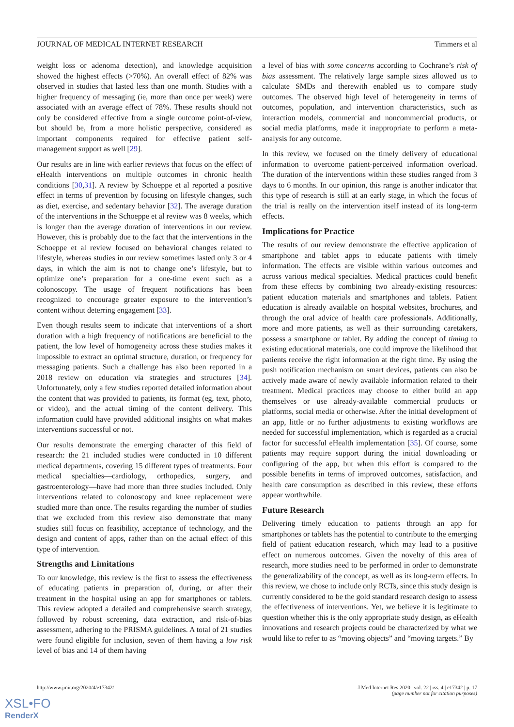JOURNAL OF MEDICAL INTERNET RESEARCH Timmers et al
weight loss or adenoma detection), and knowledge acquisition showed the highest effects (>70%). An overall effect of 82% was observed in studies that lasted less than one month. Studies with a higher frequency of messaging (ie, more than once per week) were associated with an average effect of 78%. These results should not only be considered effective from a single outcome point-of-view, but should be, from a more holistic perspective, considered as important components required for effective patient self-management support as well [29].
Our results are in line with earlier reviews that focus on the effect of eHealth interventions on multiple outcomes in chronic health conditions [30,31]. A review by Schoeppe et al reported a positive effect in terms of prevention by focusing on lifestyle changes, such as diet, exercise, and sedentary behavior [32]. The average duration of the interventions in the Schoeppe et al review was 8 weeks, which is longer than the average duration of interventions in our review. However, this is probably due to the fact that the interventions in the Schoeppe et al review focused on behavioral changes related to lifestyle, whereas studies in our review sometimes lasted only 3 or 4 days, in which the aim is not to change one’s lifestyle, but to optimize one’s preparation for a one-time event such as a colonoscopy. The usage of frequent notifications has been recognized to encourage greater exposure to the intervention’s content without deterring engagement [33].
Even though results seem to indicate that interventions of a short duration with a high frequency of notifications are beneficial to the patient, the low level of homogeneity across these studies makes it impossible to extract an optimal structure, duration, or frequency for messaging patients. Such a challenge has also been reported in a 2018 review on education via strategies and structures [34]. Unfortunately, only a few studies reported detailed information about the content that was provided to patients, its format (eg, text, photo, or video), and the actual timing of the content delivery. This information could have provided additional insights on what makes interventions successful or not.
Our results demonstrate the emerging character of this field of research: the 21 included studies were conducted in 10 different medical departments, covering 15 different types of treatments. Four medical specialties—cardiology, orthopedics, surgery, and gastroenterology—have had more than three studies included. Only interventions related to colonoscopy and knee replacement were studied more than once. The results regarding the number of studies that we excluded from this review also demonstrate that many studies still focus on feasibility, acceptance of technology, and the design and content of apps, rather than on the actual effect of this type of intervention.
Strengths and Limitations
To our knowledge, this review is the first to assess the effectiveness of educating patients in preparation of, during, or after their treatment in the hospital using an app for smartphones or tablets. This review adopted a detailed and comprehensive search strategy, followed by robust screening, data extraction, and risk-of-bias assessment, adhering to the PRISMA guidelines. A total of 21 studies were found eligible for inclusion, seven of them having a low risk level of bias and 14 of them having
a level of bias with some concerns according to Cochrane’s risk of bias assessment. The relatively large sample sizes allowed us to calculate SMDs and therewith enabled us to compare study outcomes. The observed high level of heterogeneity in terms of outcomes, population, and intervention characteristics, such as interaction models, commercial and noncommercial products, or social media platforms, made it inappropriate to perform a meta-analysis for any outcome.
In this review, we focused on the timely delivery of educational information to overcome patient-perceived information overload. The duration of the interventions within these studies ranged from 3 days to 6 months. In our opinion, this range is another indicator that this type of research is still at an early stage, in which the focus of the trial is really on the intervention itself instead of its long-term effects.
Implications for Practice
The results of our review demonstrate the effective application of smartphone and tablet apps to educate patients with timely information. The effects are visible within various outcomes and across various medical specialties. Medical practices could benefit from these effects by combining two already-existing resources: patient education materials and smartphones and tablets. Patient education is already available on hospital websites, brochures, and through the oral advice of health care professionals. Additionally, more and more patients, as well as their surrounding caretakers, possess a smartphone or tablet. By adding the concept of timing to existing educational materials, one could improve the likelihood that patients receive the right information at the right time. By using the push notification mechanism on smart devices, patients can also be actively made aware of newly available information related to their treatment. Medical practices may choose to either build an app themselves or use already-available commercial products or platforms, social media or otherwise. After the initial development of an app, little or no further adjustments to existing workflows are needed for successful implementation, which is regarded as a crucial factor for successful eHealth implementation [35]. Of course, some patients may require support during the initial downloading or configuring of the app, but when this effort is compared to the possible benefits in terms of improved outcomes, satisfaction, and health care consumption as described in this review, these efforts appear worthwhile.
Future Research
Delivering timely education to patients through an app for smartphones or tablets has the potential to contribute to the emerging field of patient education research, which may lead to a positive effect on numerous outcomes. Given the novelty of this area of research, more studies need to be performed in order to demonstrate the generalizability of the concept, as well as its long-term effects. In this review, we chose to include only RCTs, since this study design is currently considered to be the gold standard research design to assess the effectiveness of interventions. Yet, we believe it is legitimate to question whether this is the only appropriate study design, as eHealth innovations and research projects could be characterized by what we would like to refer to as “moving objects” and “moving targets.” By
http://www.jmir.org/2020/4/e17342/ J Med Internet Res 2020 | vol. 22 | iss. 4 | e17342 | p. 17
(page number not for citation purposes)
XSL•FO
RenderX